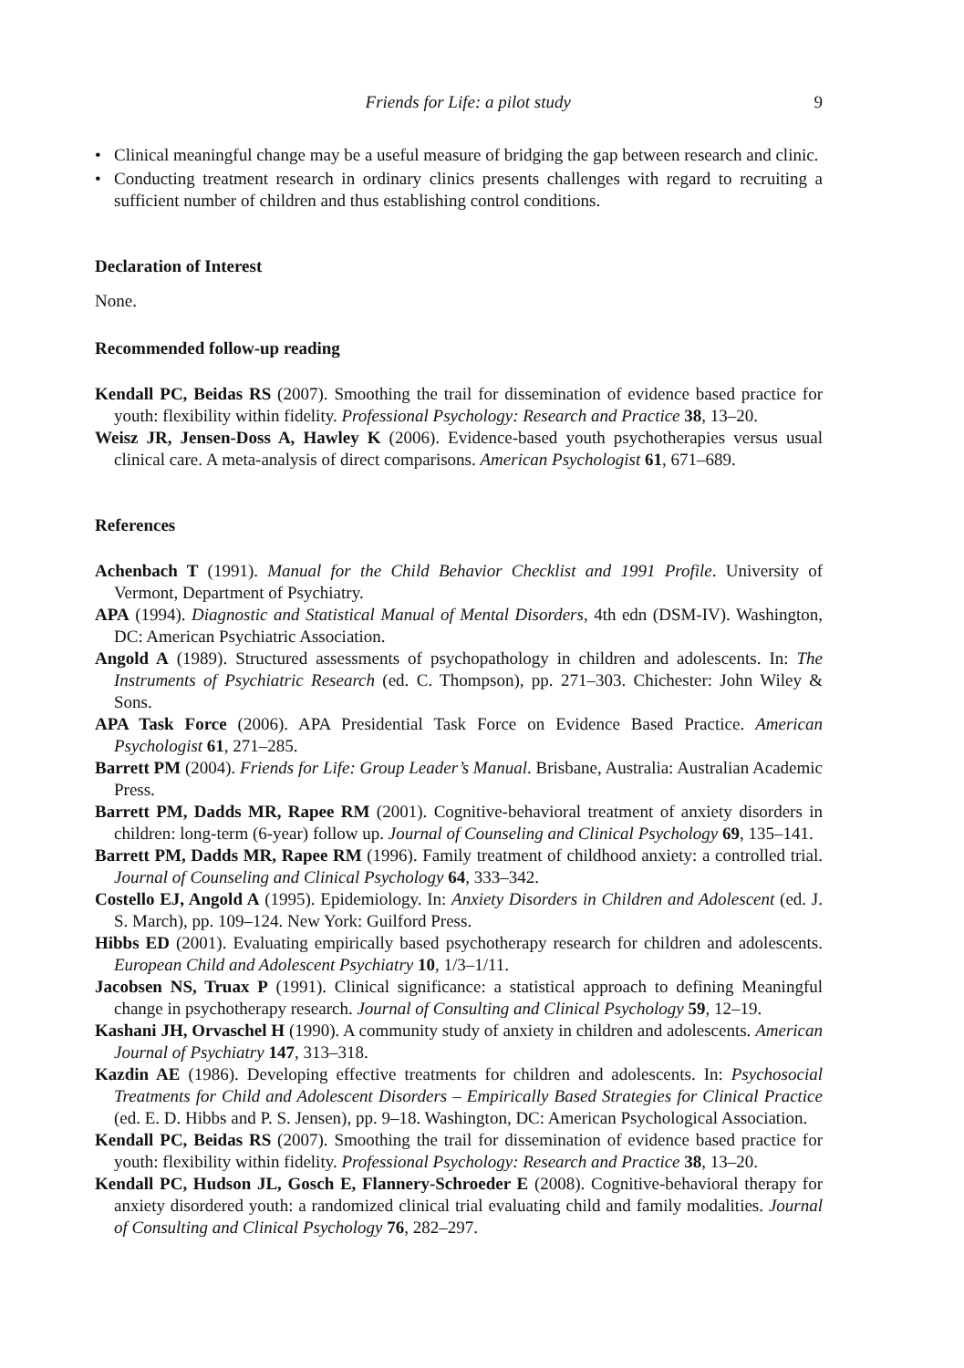Friends for Life: a pilot study 9
• Clinical meaningful change may be a useful measure of bridging the gap between research and clinic.
• Conducting treatment research in ordinary clinics presents challenges with regard to recruiting a sufficient number of children and thus establishing control conditions.
Declaration of Interest
None.
Recommended follow-up reading
Kendall PC, Beidas RS (2007). Smoothing the trail for dissemination of evidence based practice for youth: flexibility within fidelity. Professional Psychology: Research and Practice 38, 13–20.
Weisz JR, Jensen-Doss A, Hawley K (2006). Evidence-based youth psychotherapies versus usual clinical care. A meta-analysis of direct comparisons. American Psychologist 61, 671–689.
References
Achenbach T (1991). Manual for the Child Behavior Checklist and 1991 Profile. University of Vermont, Department of Psychiatry.
APA (1994). Diagnostic and Statistical Manual of Mental Disorders, 4th edn (DSM-IV). Washington, DC: American Psychiatric Association.
Angold A (1989). Structured assessments of psychopathology in children and adolescents. In: The Instruments of Psychiatric Research (ed. C. Thompson), pp. 271–303. Chichester: John Wiley & Sons.
APA Task Force (2006). APA Presidential Task Force on Evidence Based Practice. American Psychologist 61, 271–285.
Barrett PM (2004). Friends for Life: Group Leader’s Manual. Brisbane, Australia: Australian Academic Press.
Barrett PM, Dadds MR, Rapee RM (2001). Cognitive-behavioral treatment of anxiety disorders in children: long-term (6-year) follow up. Journal of Counseling and Clinical Psychology 69, 135–141.
Barrett PM, Dadds MR, Rapee RM (1996). Family treatment of childhood anxiety: a controlled trial. Journal of Counseling and Clinical Psychology 64, 333–342.
Costello EJ, Angold A (1995). Epidemiology. In: Anxiety Disorders in Children and Adolescent (ed. J. S. March), pp. 109–124. New York: Guilford Press.
Hibbs ED (2001). Evaluating empirically based psychotherapy research for children and adolescents. European Child and Adolescent Psychiatry 10, 1/3–1/11.
Jacobsen NS, Truax P (1991). Clinical significance: a statistical approach to defining Meaningful change in psychotherapy research. Journal of Consulting and Clinical Psychology 59, 12–19.
Kashani JH, Orvaschel H (1990). A community study of anxiety in children and adolescents. American Journal of Psychiatry 147, 313–318.
Kazdin AE (1986). Developing effective treatments for children and adolescents. In: Psychosocial Treatments for Child and Adolescent Disorders – Empirically Based Strategies for Clinical Practice (ed. E. D. Hibbs and P. S. Jensen), pp. 9–18. Washington, DC: American Psychological Association.
Kendall PC, Beidas RS (2007). Smoothing the trail for dissemination of evidence based practice for youth: flexibility within fidelity. Professional Psychology: Research and Practice 38, 13–20.
Kendall PC, Hudson JL, Gosch E, Flannery-Schroeder E (2008). Cognitive-behavioral therapy for anxiety disordered youth: a randomized clinical trial evaluating child and family modalities. Journal of Consulting and Clinical Psychology 76, 282–297.